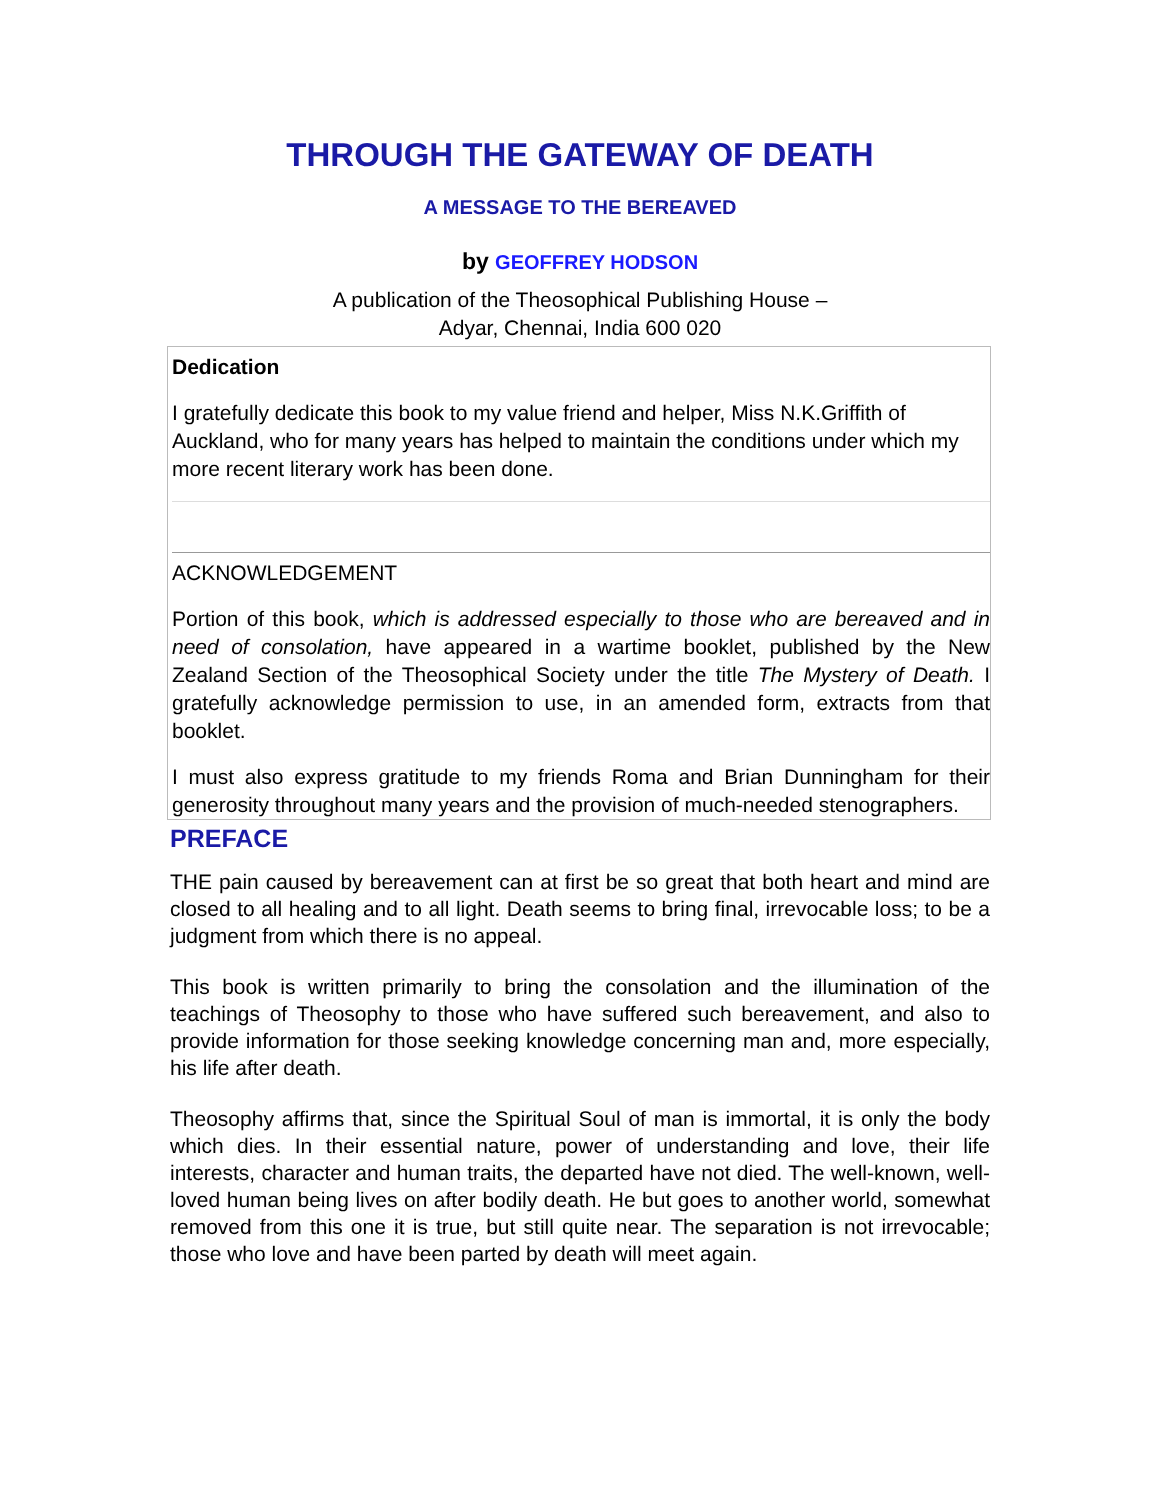THROUGH THE GATEWAY OF DEATH
A MESSAGE TO THE BEREAVED
by GEOFFREY HODSON
A publication of the Theosophical Publishing House –
Adyar, Chennai, India 600 020
Dedication
I gratefully dedicate this book to my value friend and helper, Miss N.K.Griffith of Auckland, who for many years has helped to maintain the conditions under which my more recent literary work has been done.
ACKNOWLEDGEMENT
Portion of this book, which is addressed especially to those who are bereaved and in need of consolation, have appeared in a wartime booklet, published by the New Zealand Section of the Theosophical Society under the title The Mystery of Death. I gratefully acknowledge permission to use, in an amended form, extracts from that booklet.
I must also express gratitude to my friends Roma and Brian Dunningham for their generosity throughout many years and the provision of much-needed stenographers.
PREFACE
THE pain caused by bereavement can at first be so great that both heart and mind are closed to all healing and to all light. Death seems to bring final, irrevocable loss; to be a judgment from which there is no appeal.
This book is written primarily to bring the consolation and the illumination of the teachings of Theosophy to those who have suffered such bereavement, and also to provide information for those seeking knowledge concerning man and, more especially, his life after death.
Theosophy affirms that, since the Spiritual Soul of man is immortal, it is only the body which dies. In their essential nature, power of understanding and love, their life interests, character and human traits, the departed have not died. The well-known, well-loved human being lives on after bodily death. He but goes to another world, somewhat removed from this one it is true, but still quite near. The separation is not irrevocable; those who love and have been parted by death will meet again.